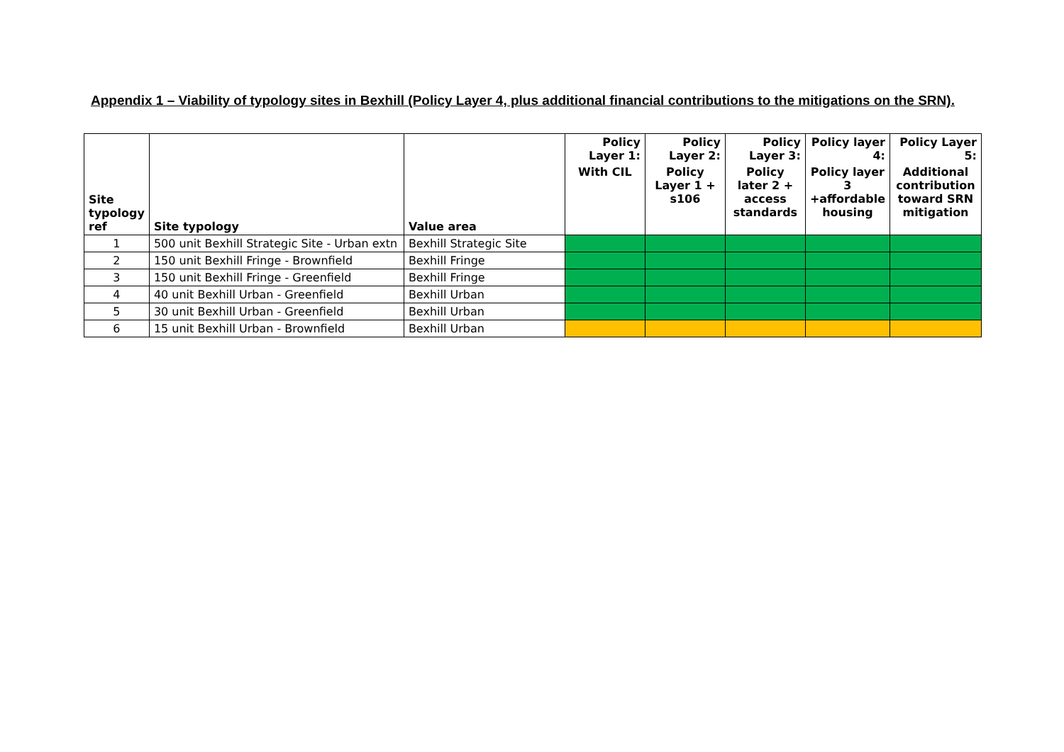Appendix 1 – Viability of typology sites in Bexhill (Policy Layer 4, plus additional financial contributions to the mitigations on the SRN).
| Site typology ref | Site typology | Value area | Policy Layer 1: | Policy Layer 2: | Policy Layer 3: | Policy layer 4: | Policy Layer 5: |
| --- | --- | --- | --- | --- | --- | --- | --- |
| | | | With CIL | Policy Layer 1 + s106 | Policy later 2 + access standards | Policy layer 3 +affordable housing | Additional contribution toward SRN mitigation |
| 1 | 500 unit Bexhill Strategic Site - Urban extn | Bexhill Strategic Site | | | | | |
| 2 | 150 unit Bexhill Fringe - Brownfield | Bexhill Fringe | | | | | |
| 3 | 150 unit Bexhill Fringe - Greenfield | Bexhill Fringe | | | | | |
| 4 | 40 unit Bexhill Urban - Greenfield | Bexhill Urban | | | | | |
| 5 | 30 unit Bexhill Urban - Greenfield | Bexhill Urban | | | | | |
| 6 | 15 unit Bexhill Urban - Brownfield | Bexhill Urban | | | | | |